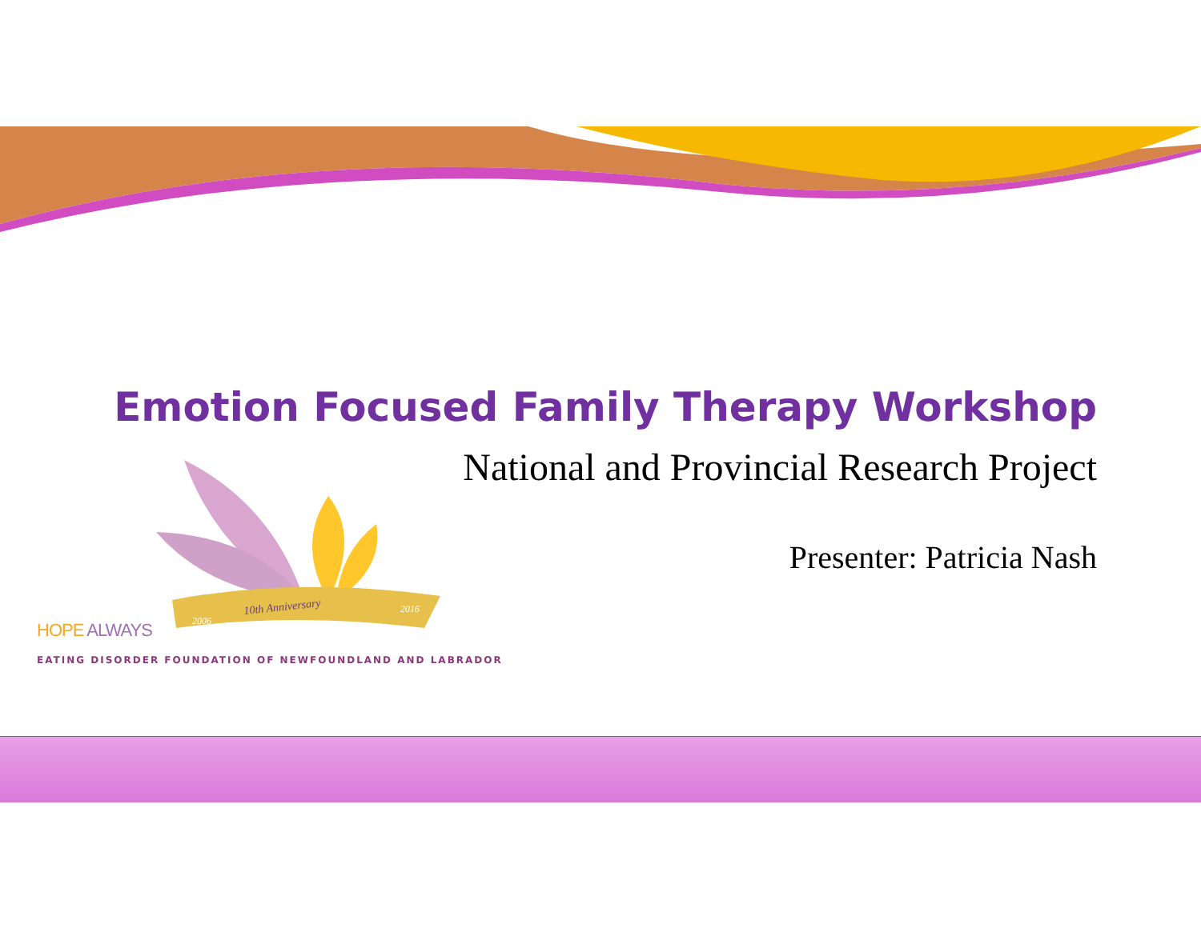2006
2016
10th Anniversary
HOPE ALWAYS
EATING DISORDER FOUNDATION OF NEWFOUNDLAND AND LABRADOR
Emotion Focused Family Therapy Workshop
National and Provincial Research Project
Presenter: Patricia Nash